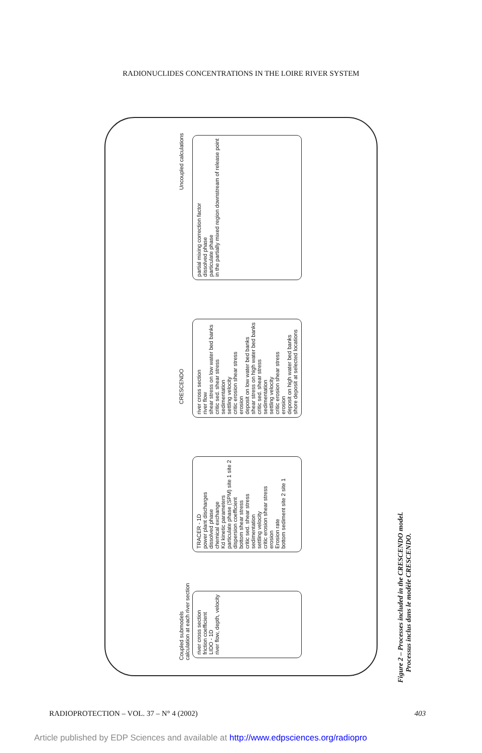RADIONUCLIDES CONCENTRATIONS IN THE LOIRE RIVER SYSTEM
Coupled submodels
calculation at each river section CRESCENDO Uncoupled calculations
river cross section
friction coefficient
LIDO - 1D
river flow, depth, velocity
TRACER - 1D
power plant discharges
dissolved phase
chemical exchange
Kd kinetic parameters
particulate phase (SPM) site 1 site 2
dispersion coefficient
bottom shear stress
critic sed. shear stress
sedimentation
settling velocity
critic erosion shear stress
erosion
Erosion rate
bottom sediment site 2 site 1
river cross section
river flow
shear stress on low water bed banks
critic sed. shear stress
sedimentation
settling velocity
critic erosion shear stress
erosion
deposit on low water bed banks
shear stress on high water bed banks
critic sed. shear stress
sedimentation
settling velocity
critic erosion shear stress
erosion
deposit on high water bed banks
shore deposit at selected locations
partial mixing correction factor
dissolved phase
particulate phase
in the partially mixed region downstream of release point
Figure 2 – Processes included in the CRESCENDO model.
Processus inclus dans le modèle CRESCENDO.
RADIOPROTECTION – VOL. 37 – N° 4 (2002) 403
Article published by EDP Sciences and available at http://www.edpsciences.org/radiopro